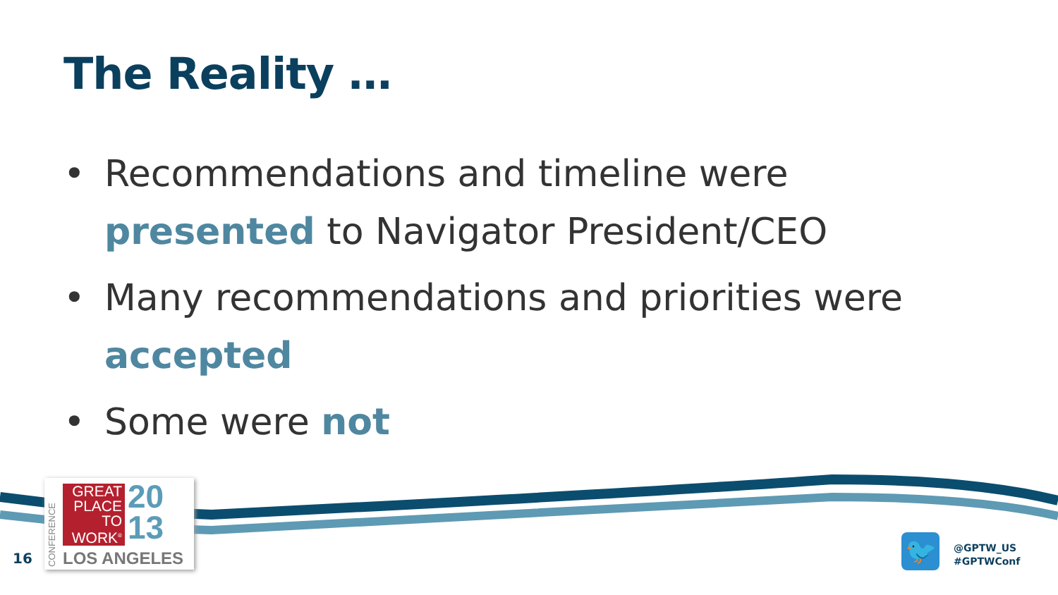The Reality …
• Recommendations and timeline were presented to Navigator President/CEO
• Many recommendations and priorities were accepted
• Some were not
CONFERENCE
GREAT
PLACE
TO
WORK<sup>®</sup>
20
13
LOS ANGELES
16 🐦
@GPTW_US
#GPTWConf